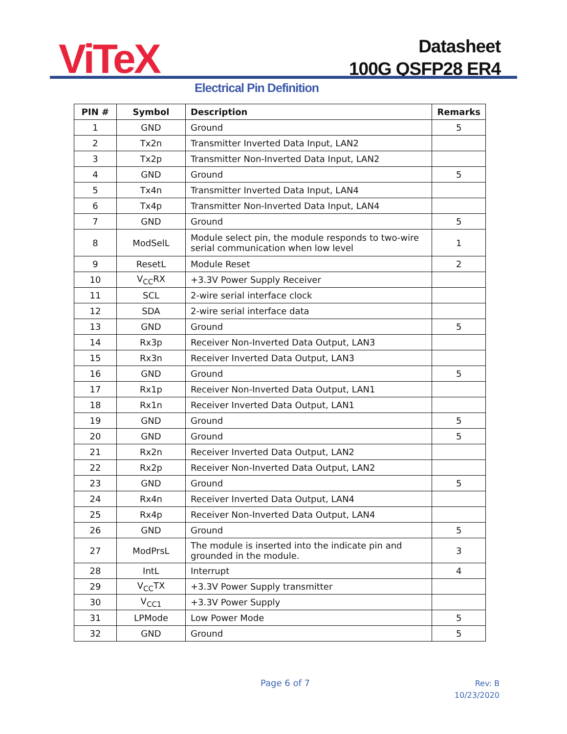ViTeX
Datasheet
100G QSFP28 ER4
Electrical Pin Definition
| PIN # | Symbol | Description | Remarks |
| --- | --- | --- | --- |
| 1 | GND | Ground | 5 |
| 2 | Tx2n | Transmitter Inverted Data Input, LAN2 | |
| 3 | Tx2p | Transmitter Non-Inverted Data Input, LAN2 | |
| 4 | GND | Ground | 5 |
| 5 | Tx4n | Transmitter Inverted Data Input, LAN4 | |
| 6 | Tx4p | Transmitter Non-Inverted Data Input, LAN4 | |
| 7 | GND | Ground | 5 |
| 8 | ModSelL | Module select pin, the module responds to two-wire serial communication when low level | 1 |
| 9 | ResetL | Module Reset | 2 |
| 10 | V<sub>CC</sub>RX | +3.3V Power Supply Receiver | |
| 11 | SCL | 2-wire serial interface clock | |
| 12 | SDA | 2-wire serial interface data | |
| 13 | GND | Ground | 5 |
| 14 | Rx3p | Receiver Non-Inverted Data Output, LAN3 | |
| 15 | Rx3n | Receiver Inverted Data Output, LAN3 | |
| 16 | GND | Ground | 5 |
| 17 | Rx1p | Receiver Non-Inverted Data Output, LAN1 | |
| 18 | Rx1n | Receiver Inverted Data Output, LAN1 | |
| 19 | GND | Ground | 5 |
| 20 | GND | Ground | 5 |
| 21 | Rx2n | Receiver Inverted Data Output, LAN2 | |
| 22 | Rx2p | Receiver Non-Inverted Data Output, LAN2 | |
| 23 | GND | Ground | 5 |
| 24 | Rx4n | Receiver Inverted Data Output, LAN4 | |
| 25 | Rx4p | Receiver Non-Inverted Data Output, LAN4 | |
| 26 | GND | Ground | 5 |
| 27 | ModPrsL | The module is inserted into the indicate pin and grounded in the module. | 3 |
| 28 | IntL | Interrupt | 4 |
| 29 | V<sub>CC</sub>TX | +3.3V Power Supply transmitter | |
| 30 | V<sub>CC1</sub> | +3.3V Power Supply | |
| 31 | LPMode | Low Power Mode | 5 |
| 32 | GND | Ground | 5 |
Page 6 of 7
Rev: B
10/23/2020